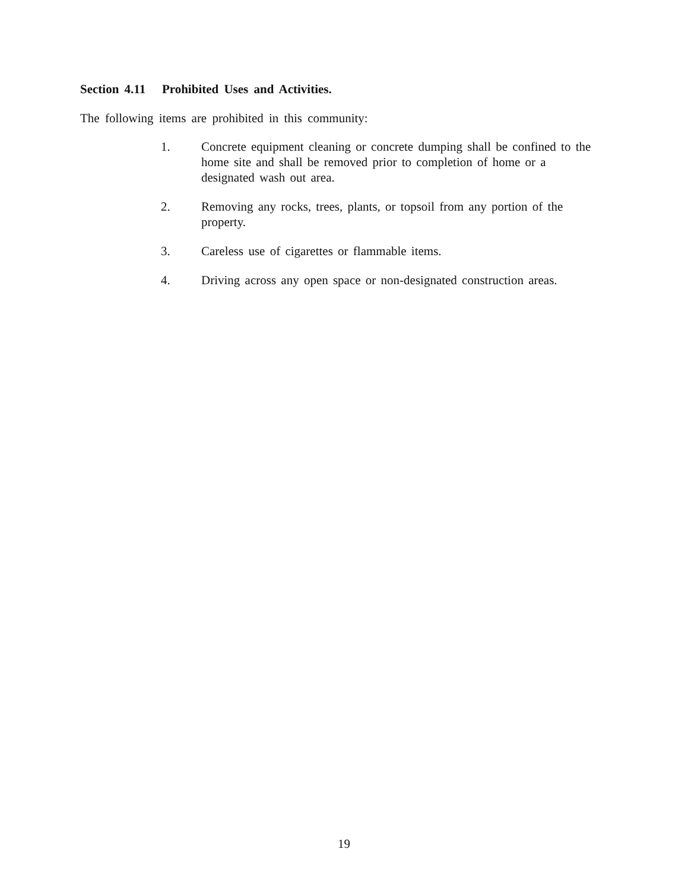Section 4.11 Prohibited Uses and Activities.
The following items are prohibited in this community:
1. Concrete equipment cleaning or concrete dumping shall be confined to the home site and shall be removed prior to completion of home or a designated wash out area.
2. Removing any rocks, trees, plants, or topsoil from any portion of the property.
3. Careless use of cigarettes or flammable items.
4. Driving across any open space or non-designated construction areas.
19